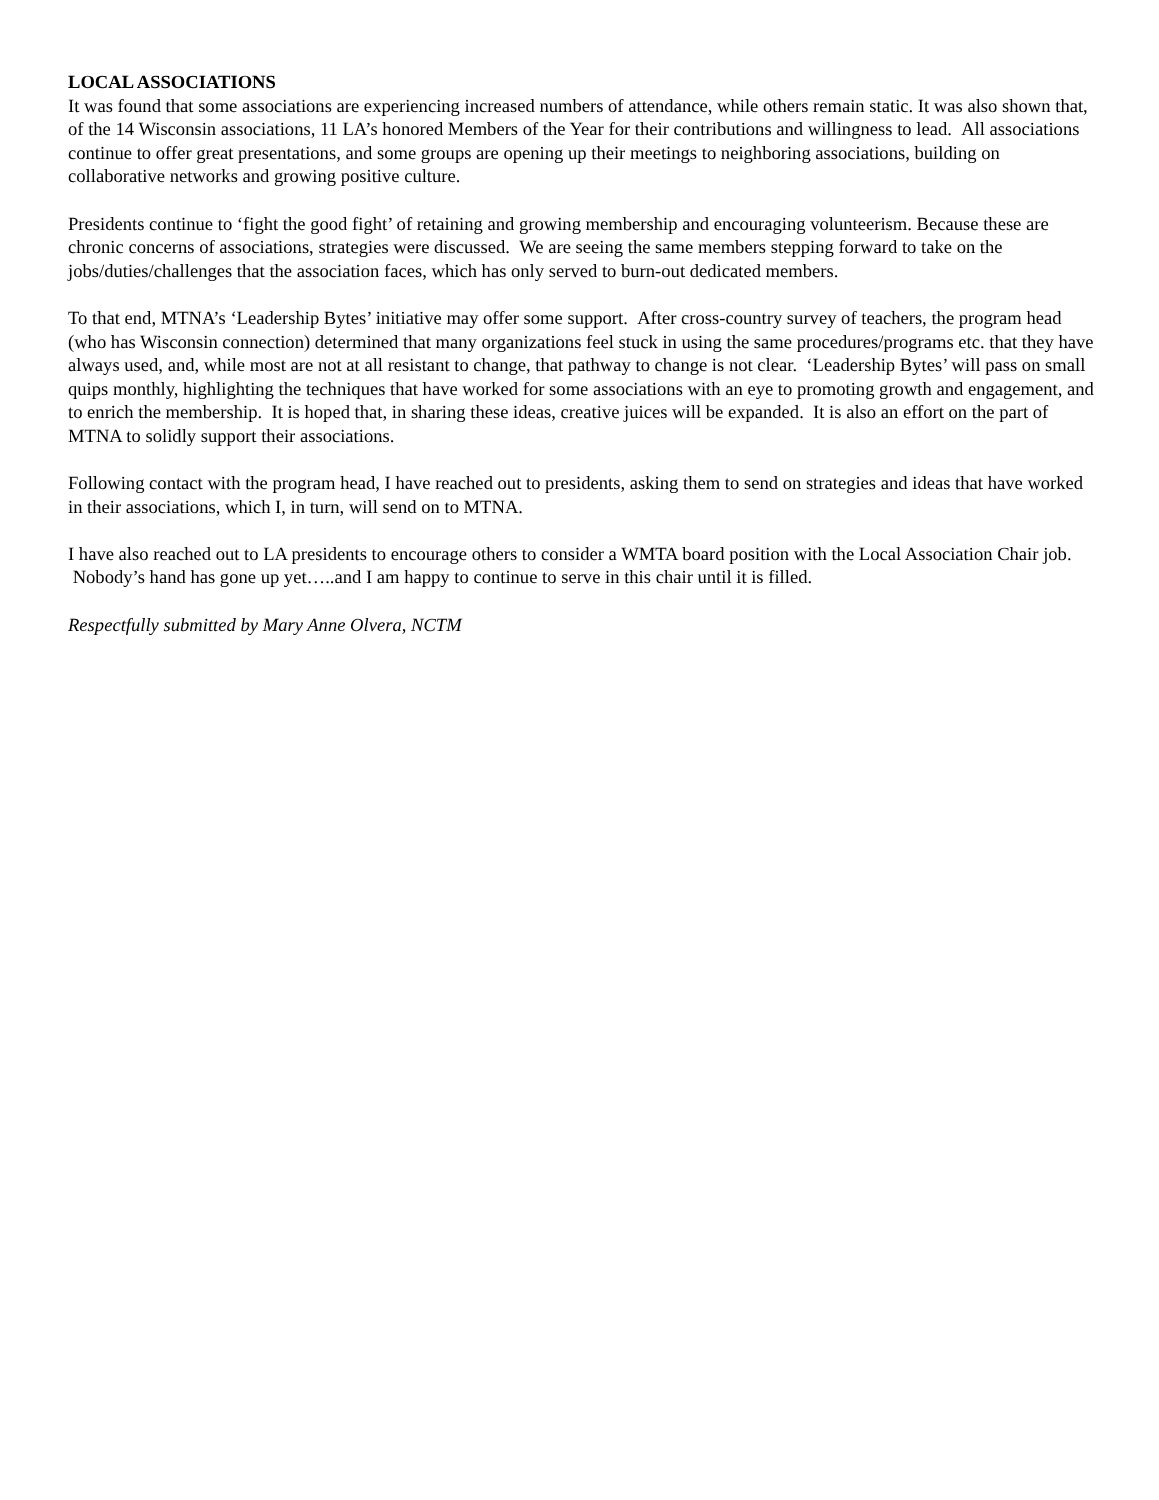LOCAL ASSOCIATIONS
It was found that some associations are experiencing increased numbers of attendance, while others remain static. It was also shown that, of the 14 Wisconsin associations, 11 LA’s honored Members of the Year for their contributions and willingness to lead. All associations continue to offer great presentations, and some groups are opening up their meetings to neighboring associations, building on collaborative networks and growing positive culture.
Presidents continue to ‘fight the good fight’ of retaining and growing membership and encouraging volunteerism. Because these are chronic concerns of associations, strategies were discussed. We are seeing the same members stepping forward to take on the jobs/duties/challenges that the association faces, which has only served to burn-out dedicated members.
To that end, MTNA’s ‘Leadership Bytes’ initiative may offer some support. After cross-country survey of teachers, the program head (who has Wisconsin connection) determined that many organizations feel stuck in using the same procedures/programs etc. that they have always used, and, while most are not at all resistant to change, that pathway to change is not clear. ‘Leadership Bytes’ will pass on small quips monthly, highlighting the techniques that have worked for some associations with an eye to promoting growth and engagement, and to enrich the membership. It is hoped that, in sharing these ideas, creative juices will be expanded. It is also an effort on the part of MTNA to solidly support their associations.
Following contact with the program head, I have reached out to presidents, asking them to send on strategies and ideas that have worked in their associations, which I, in turn, will send on to MTNA.
I have also reached out to LA presidents to encourage others to consider a WMTA board position with the Local Association Chair job. Nobody’s hand has gone up yet…..and I am happy to continue to serve in this chair until it is filled.
Respectfully submitted by Mary Anne Olvera, NCTM